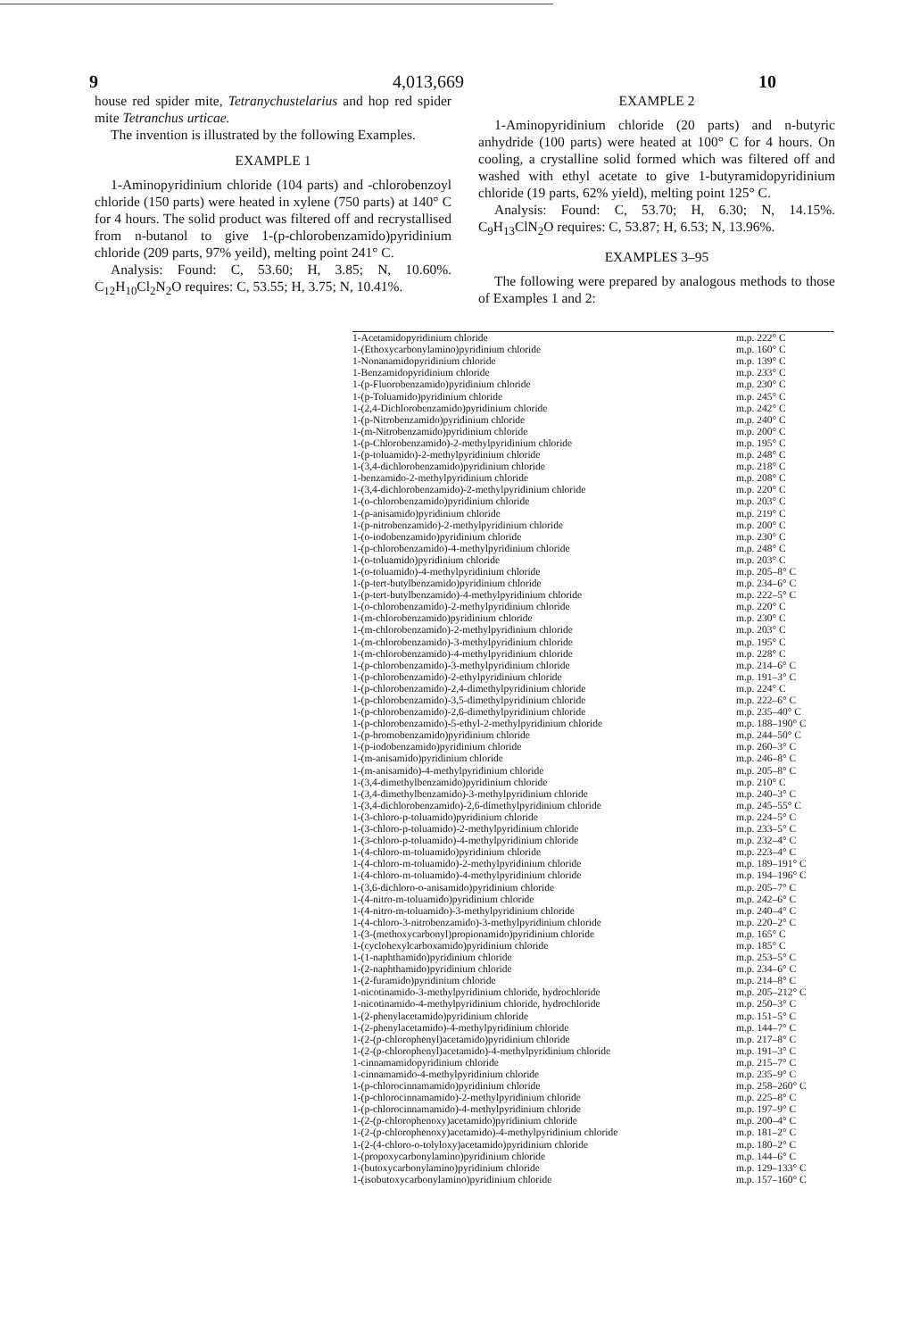9 4,013,669 10
house red spider mite, Tetranychustelarius and hop red spider mite Tetranchus urticae.
The invention is illustrated by the following Examples.
EXAMPLE 1
1-Aminopyridinium chloride (104 parts) and -chlorobenzoyl chloride (150 parts) were heated in xylene (750 parts) at 140° C for 4 hours. The solid product was filtered off and recrystallised from n-butanol to give 1-(p-chlorobenzamido)pyridinium chloride (209 parts, 97% yeild), melting point 241° C.
Analysis: Found: C, 53.60; H, 3.85; N, 10.60%. C<sub>12</sub>H<sub>10</sub>Cl<sub>2</sub>N<sub>2</sub>O requires: C, 53.55; H, 3.75; N, 10.41%.
EXAMPLE 2
1-Aminopyridinium chloride (20 parts) and n-butyric anhydride (100 parts) were heated at 100° C for 4 hours. On cooling, a crystalline solid formed which was filtered off and washed with ethyl acetate to give 1-butyramidopyridinium chloride (19 parts, 62% yield), melting point 125° C.
Analysis: Found: C, 53.70; H, 6.30; N, 14.15%. C<sub>9</sub>H<sub>13</sub>ClN<sub>2</sub>O requires: C, 53.87; H, 6.53; N, 13.96%.
EXAMPLES 3–95
The following were prepared by analogous methods to those of Examples 1 and 2:
| 1-Acetamidopyridinium chloride | m.p. 222° C |
| 1-(Ethoxycarbonylamino)pyridinium chloride | m.p. 160° C |
| 1-Nonanamidopyridinium chloride | m.p. 139° C |
| 1-Benzamidopyridinium chloride | m.p. 233° C |
| 1-(p-Fluorobenzamido)pyridinium chloride | m.p. 230° C |
| 1-(p-Toluamido)pyridinium chloride | m.p. 245° C |
| 1-(2,4-Dichlorobenzamido)pyridinium chloride | m.p. 242° C |
| 1-(p-Nitrobenzamido)pyridinium chloride | m.p. 240° C |
| 1-(m-Nitrobenzamido)pyridinium chloride | m.p. 200° C |
| 1-(p-Chlorobenzamido)-2-methylpyridinium chloride | m.p. 195° C |
| 1-(p-toluamido)-2-methylpyridinium chloride | m.p. 248° C |
| 1-(3,4-dichlorobenzamido)pyridinium chloride | m.p. 218° C |
| 1-benzamido-2-methylpyridinium chloride | m.p. 208° C |
| 1-(3,4-dichlorobenzamido)-2-methylpyridinium chloride | m.p. 220° C |
| 1-(o-chlorobenzamido)pyridinium chloride | m.p. 203° C |
| 1-(p-anisamido)pyridinium chloride | m.p. 219° C |
| 1-(p-nitrobenzamido)-2-methylpyridinium chloride | m.p. 200° C |
| 1-(o-iodobenzamido)pyridinium chloride | m.p. 230° C |
| 1-(p-chlorobenzamido)-4-methylpyridinium chloride | m.p. 248° C |
| 1-(o-toluamido)pyridinium chloride | m.p. 203° C |
| 1-(o-toluamido)-4-methylpyridinium chloride | m.p. 205–8° C |
| 1-(p-tert-butylbenzamido)pyridinium chloride | m.p. 234–6° C |
| 1-(p-tert-butylbenzamido)-4-methylpyridinium chloride | m.p. 222–5° C |
| 1-(o-chlorobenzamido)-2-methylpyridinium chloride | m.p. 220° C |
| 1-(m-chlorobenzamido)pyridinium chloride | m.p. 230° C |
| 1-(m-chlorobenzamido)-2-methylpyridinium chloride | m.p. 203° C |
| 1-(m-chlorobenzamido)-3-methylpyridinium chloride | m.p. 195° C |
| 1-(m-chlorobenzamido)-4-methylpyridinium chloride | m.p. 228° C |
| 1-(p-chlorobenzamido)-3-methylpyridinium chloride | m.p. 214–6° C |
| 1-(p-chlorobenzamido)-2-ethylpyridinium chloride | m.p. 191–3° C |
| 1-(p-chlorobenzamido)-2,4-dimethylpyridinium chloride | m.p. 224° C |
| 1-(p-chlorobenzamido)-3,5-dimethylpyridinium chloride | m.p. 222–6° C |
| 1-(p-chlorobenzamido)-2,6-dimethylpyridinium chloride | m.p. 235–40° C |
| 1-(p-chlorobenzamido)-5-ethyl-2-methylpyridinium chloride | m.p. 188–190° C |
| 1-(p-bromobenzamido)pyridinium chloride | m.p. 244–50° C |
| 1-(p-iodobenzamido)pyridinium chloride | m.p. 260–3° C |
| 1-(m-anisamido)pyridinium chloride | m.p. 246–8° C |
| 1-(m-anisamido)-4-methylpyridinium chloride | m.p. 205–8° C |
| 1-(3,4-dimethylbenzamido)pyridinium chloride | m.p. 210° C |
| 1-(3,4-dimethylbenzamido)-3-methylpyridinium chloride | m.p. 240–3° C |
| 1-(3,4-dichlorobenzamido)-2,6-dimethylpyridinium chloride | m.p. 245–55° C |
| 1-(3-chloro-p-toluamido)pyridinium chloride | m.p. 224–5° C |
| 1-(3-chloro-p-toluamido)-2-methylpyridinium chloride | m.p. 233–5° C |
| 1-(3-chloro-p-toluamido)-4-methylpyridinium chloride | m.p. 232–4° C |
| 1-(4-chloro-m-toluamido)pyridinium chloride | m.p. 223–4° C |
| 1-(4-chloro-m-toluamido)-2-methylpyridinium chloride | m.p. 189–191° C |
| 1-(4-chloro-m-toluamido)-4-methylpyridinium chloride | m.p. 194–196° C |
| 1-(3,6-dichloro-o-anisamido)pyridinium chloride | m.p. 205–7° C |
| 1-(4-nitro-m-toluamido)pyridinium chloride | m.p. 242–6° C |
| 1-(4-nitro-m-toluamido)-3-methylpyridinium chloride | m.p. 240–4° C |
| 1-(4-chloro-3-nitrobenzamido)-3-methylpyridinium chloride | m.p. 220–2° C |
| 1-(3-(methoxycarbonyl)propionamido)pyridinium chloride | m.p. 165° C |
| 1-(cyclohexylcarboxamido)pyridinium chloride | m.p. 185° C |
| 1-(1-naphthamido)pyridinium chloride | m.p. 253–5° C |
| 1-(2-naphthamido)pyridinium chloride | m.p. 234–6° C |
| 1-(2-furamido)pyridinium chloride | m.p. 214–8° C |
| 1-nicotinamido-3-methylpyridinium chloride, hydrochloride | m.p. 205–212° C |
| 1-nicotinamido-4-methylpyridinium chloride, hydrochloride | m.p. 250–3° C |
| 1-(2-phenylacetamido)pyridinium chloride | m.p. 151–5° C |
| 1-(2-phenylacetamido)-4-methylpyridinium chloride | m.p. 144–7° C |
| 1-(2-(p-chlorophenyl)acetamido)pyridinium chloride | m.p. 217–8° C |
| 1-(2-(p-chlorophenyl)acetamido)-4-methylpyridinium chloride | m.p. 191–3° C |
| 1-cinnamamidopyridinium chloride | m.p. 215–7° C |
| 1-cinnamamido-4-methylpyridinium chloride | m.p. 235–9° C |
| 1-(p-chlorocinnamamido)pyridinium chloride | m.p. 258–260° C |
| 1-(p-chlorocinnamamido)-2-methylpyridinium chloride | m.p. 225–8° C |
| 1-(p-chlorocinnamamido)-4-methylpyridinium chloride | m.p. 197–9° C |
| 1-(2-(p-chlorophenoxy)acetamido)pyridinium chloride | m.p. 200–4° C |
| 1-(2-(p-chlorophenoxy)acetamido)-4-methylpyridinium chloride | m.p. 181–2° C |
| 1-(2-(4-chloro-o-tolyloxy)acetamido)pyridinium chloride | m.p. 180–2° C |
| 1-(propoxycarbonylamino)pyridinium chloride | m.p. 144–6° C |
| 1-(butoxycarbonylamino)pyridinium chloride | m.p. 129–133° C |
| 1-(isobutoxycarbonylamino)pyridinium chloride | m.p. 157–160° C |